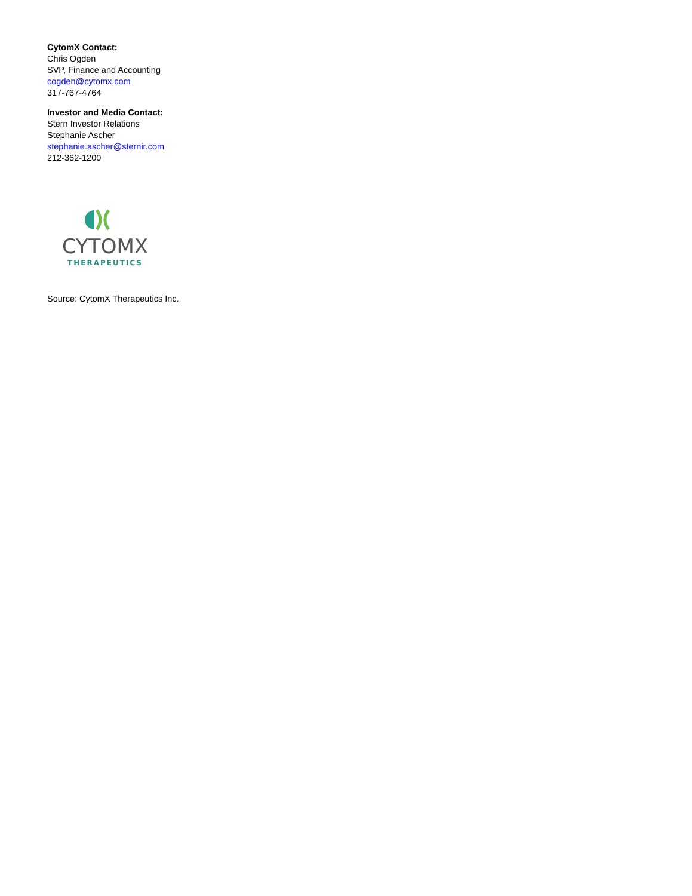CytomX Contact:
Chris Ogden
SVP, Finance and Accounting
cogden@cytomx.com
317-767-4764
Investor and Media Contact:
Stern Investor Relations
Stephanie Ascher
stephanie.ascher@sternir.com
212-362-1200
CYTOMX
THERAPEUTICS
Source: CytomX Therapeutics Inc.